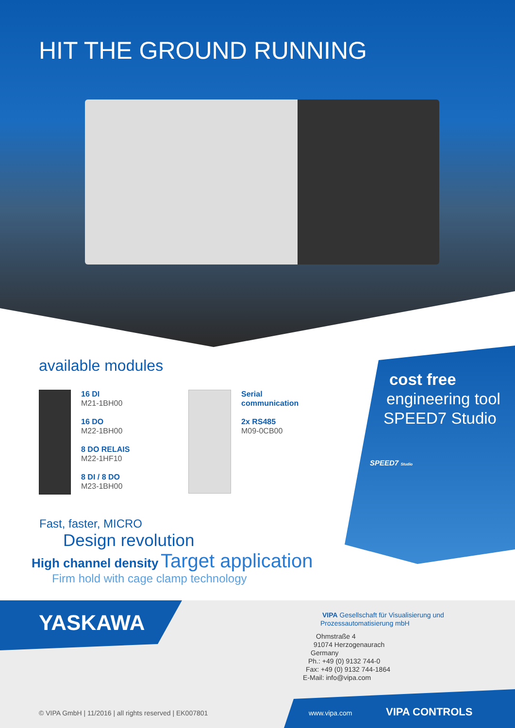HIT THE GROUND RUNNING
available modules
16 DI
M21-1BH00
16 DO
M22-1BH00
8 DO RELAIS
M22-1HF10
8 DI / 8 DO
M23-1BH00
Serial
communication
2x RS485
M09-0CB00
cost free
engineering tool
SPEED7 Studio
SPEED7 Studio
Fast, faster, MICRO
Design revolution
High channel density Target application
Firm hold with cage clamp technology
YASKAWA
VIPA Gesellschaft für Visualisierung und
Prozessautomatisierung mbH
Ohmstraße 4
91074 Herzogenaurach
Germany
Ph.: +49 (0) 9132 744-0
Fax: +49 (0) 9132 744-1864
E-Mail: info@vipa.com
© VIPA GmbH | 11/2016 | all rights reserved | EK007801
www.vipa.com VIPA CONTROLS